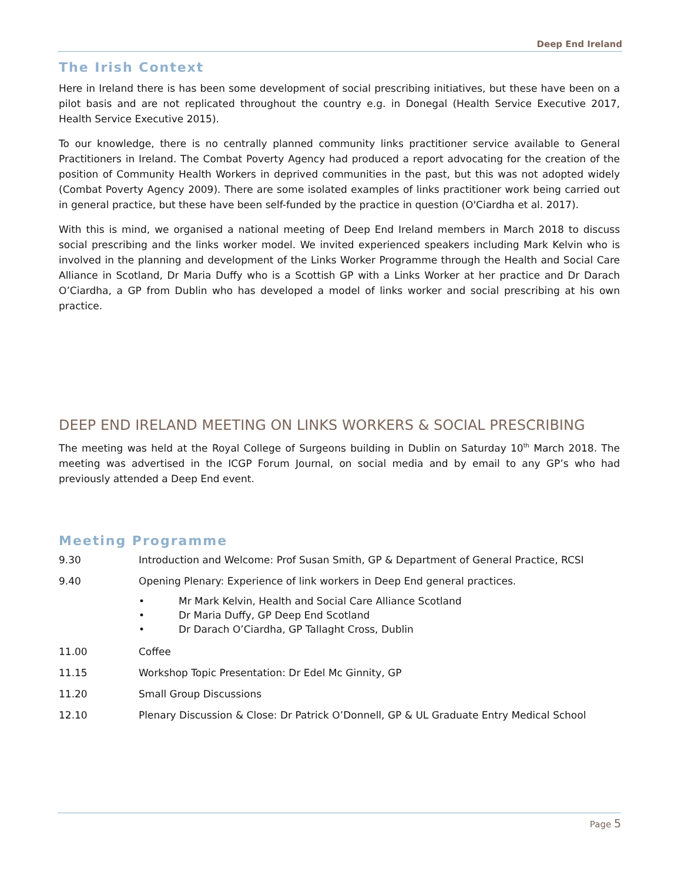Deep End Ireland
The Irish Context
Here in Ireland there is has been some development of social prescribing initiatives, but these have been on a pilot basis and are not replicated throughout the country e.g. in Donegal (Health Service Executive 2017, Health Service Executive 2015).
To our knowledge, there is no centrally planned community links practitioner service available to General Practitioners in Ireland. The Combat Poverty Agency had produced a report advocating for the creation of the position of Community Health Workers in deprived communities in the past, but this was not adopted widely (Combat Poverty Agency 2009). There are some isolated examples of links practitioner work being carried out in general practice, but these have been self-funded by the practice in question (O'Ciardha et al. 2017).
With this is mind, we organised a national meeting of Deep End Ireland members in March 2018 to discuss social prescribing and the links worker model. We invited experienced speakers including Mark Kelvin who is involved in the planning and development of the Links Worker Programme through the Health and Social Care Alliance in Scotland, Dr Maria Duffy who is a Scottish GP with a Links Worker at her practice and Dr Darach O’Ciardha, a GP from Dublin who has developed a model of links worker and social prescribing at his own practice.
DEEP END IRELAND MEETING ON LINKS WORKERS & SOCIAL PRESCRIBING
The meeting was held at the Royal College of Surgeons building in Dublin on Saturday 10<sup>th</sup> March 2018. The meeting was advertised in the ICGP Forum Journal, on social media and by email to any GP’s who had previously attended a Deep End event.
Meeting Programme
9.30 Introduction and Welcome: Prof Susan Smith, GP & Department of General Practice, RCSI
9.40 Opening Plenary: Experience of link workers in Deep End general practices.
• Mr Mark Kelvin, Health and Social Care Alliance Scotland
• Dr Maria Duffy, GP Deep End Scotland
• Dr Darach O’Ciardha, GP Tallaght Cross, Dublin
11.00 Coffee
11.15 Workshop Topic Presentation: Dr Edel Mc Ginnity, GP
11.20 Small Group Discussions
12.10 Plenary Discussion & Close: Dr Patrick O’Donnell, GP & UL Graduate Entry Medical School
Page 5